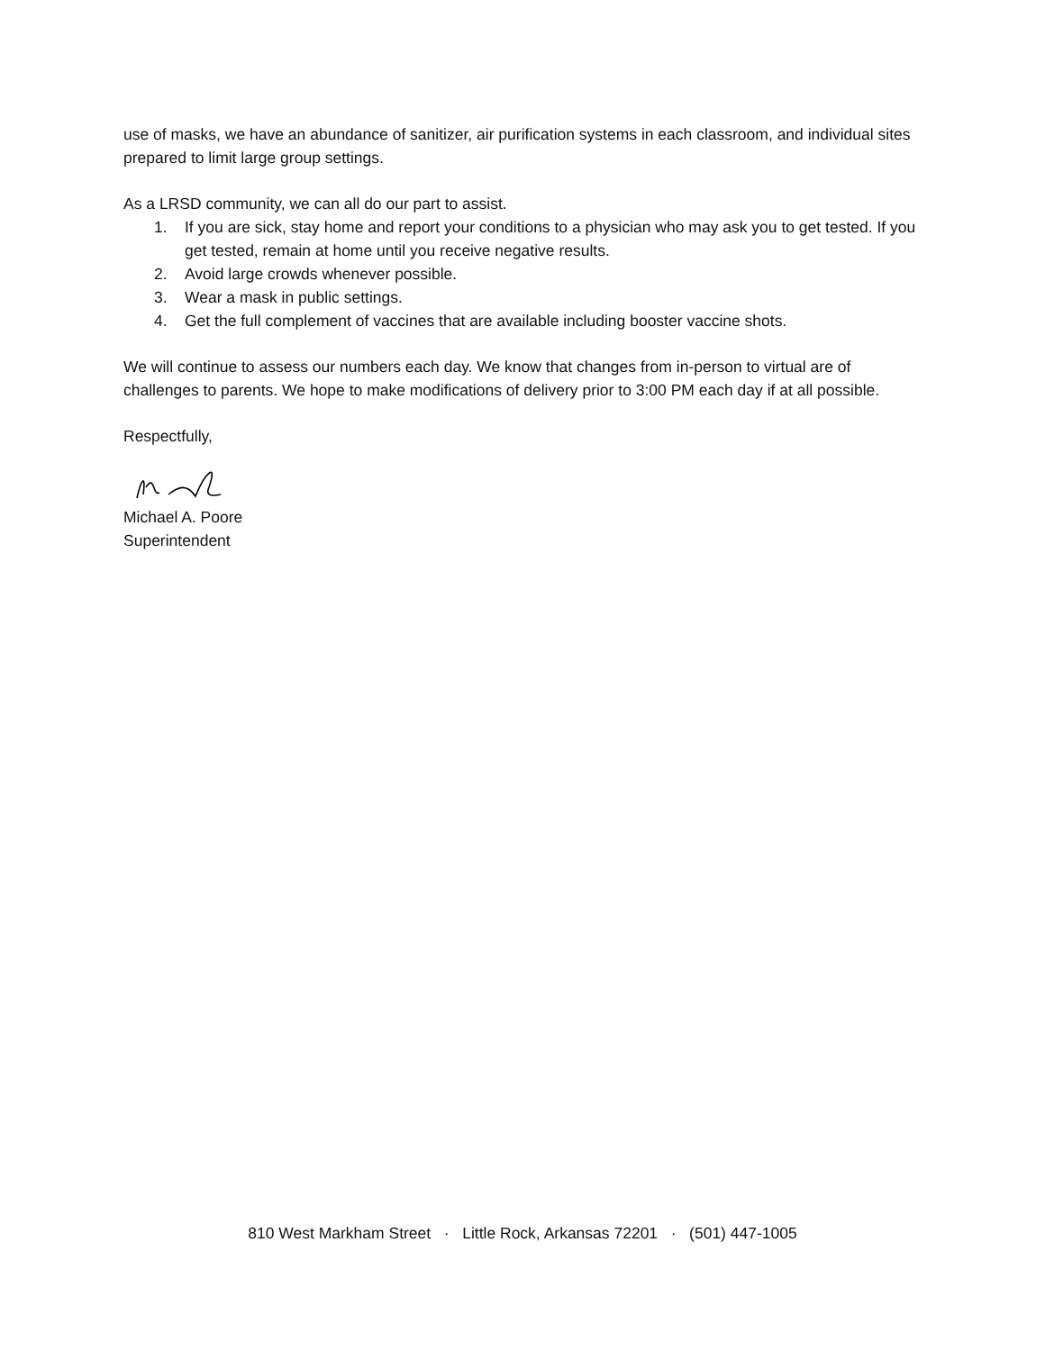use of masks, we have an abundance of sanitizer, air purification systems in each classroom, and individual sites prepared to limit large group settings.
As a LRSD community, we can all do our part to assist.
1. If you are sick, stay home and report your conditions to a physician who may ask you to get tested. If you get tested, remain at home until you receive negative results.
2. Avoid large crowds whenever possible.
3. Wear a mask in public settings.
4. Get the full complement of vaccines that are available including booster vaccine shots.
We will continue to assess our numbers each day. We know that changes from in-person to virtual are of challenges to parents. We hope to make modifications of delivery prior to 3:00 PM each day if at all possible.
Respectfully,
Michael A. Poore
Superintendent
810 West Markham Street · Little Rock, Arkansas 72201 · (501) 447-1005